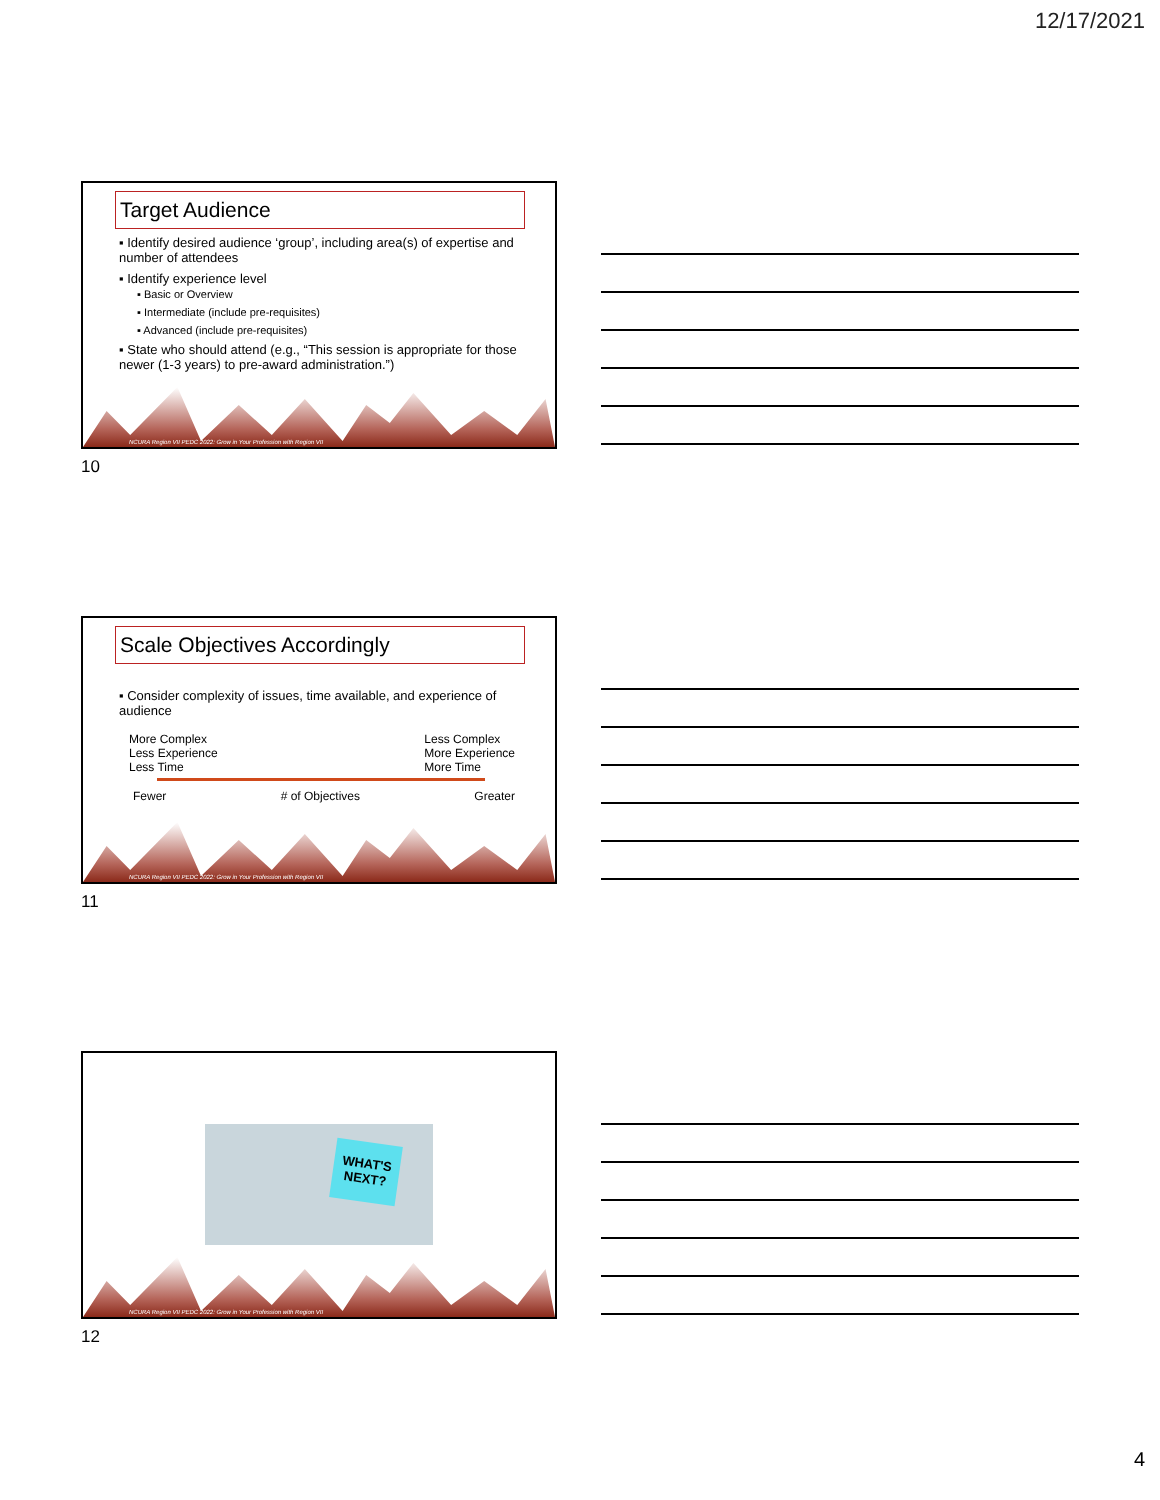12/17/2021
Target Audience
▪ Identify desired audience ‘group’, including area(s) of expertise and number of attendees
▪ Identify experience level
▪ Basic or Overview
▪ Intermediate (include pre-requisites)
▪ Advanced (include pre-requisites)
▪ State who should attend (e.g., “This session is appropriate for those newer (1-3 years) to pre-award administration.”)
NCURA Region VII PEDC 2022: Grow in Your Profession with Region VII
10
Scale Objectives Accordingly
▪ Consider complexity of issues, time available, and experience of audience
More Complex
Less Experience
Less Time
Less Complex
More Experience
More Time
Fewer # of Objectives Greater
NCURA Region VII PEDC 2022: Grow in Your Profession with Region VII
11
WHAT'S NEXT?
NCURA Region VII PEDC 2022: Grow in Your Profession with Region VII
12
4